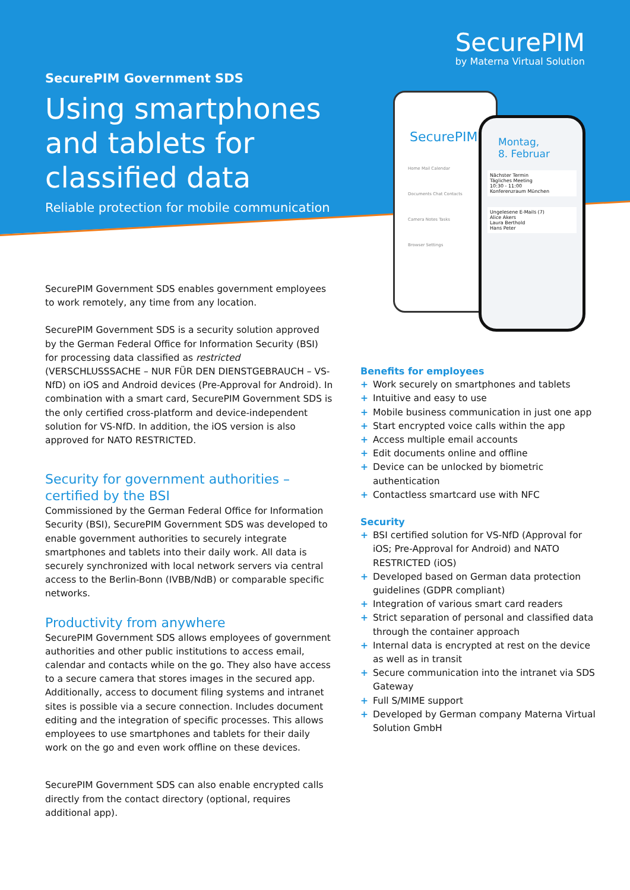SecurePIM
by Materna Virtual Solution
SecurePIM Government SDS
Using smartphones and tablets for classified data
Reliable protection for mobile communication
SecurePIM
Home Mail Calendar
Documents Chat Contacts
Camera Notes Tasks
Browser Settings
Montag,
8. Februar
Nächster Termin
Tägliches Meeting
10:30 - 11:00
Konferenzraum München
Ungelesene E-Mails (7)
Alice Akers
Laura Berthold
Hans Peter
SecurePIM Government SDS enables government employees to work remotely, any time from any location.
SecurePIM Government SDS is a security solution approved by the German Federal Office for Information Security (BSI) for processing data classified as restricted (VERSCHLUSSSACHE – NUR FÜR DEN DIENSTGEBRAUCH – VS-NfD) on iOS and Android devices (Pre-Approval for Android). In combination with a smart card, SecurePIM Government SDS is the only certified cross-platform and device-independent solution for VS-NfD. In addition, the iOS version is also approved for NATO RESTRICTED.
Security for government authorities – certified by the BSI
Commissioned by the German Federal Office for Information Security (BSI), SecurePIM Government SDS was developed to enable government authorities to securely integrate smartphones and tablets into their daily work. All data is securely synchronized with local network servers via central access to the Berlin-Bonn (IVBB/NdB) or comparable specific networks.
Productivity from anywhere
SecurePIM Government SDS allows employees of government authorities and other public institutions to access email, calendar and contacts while on the go. They also have access to a secure camera that stores images in the secured app. Additionally, access to document filing systems and intranet sites is possible via a secure connection. Includes document editing and the integration of specific processes. This allows employees to use smartphones and tablets for their daily work on the go and even work offline on these devices.
SecurePIM Government SDS can also enable encrypted calls directly from the contact directory (optional, requires additional app).
Benefits for employees
+ Work securely on smartphones and tablets
+ Intuitive and easy to use
+ Mobile business communication in just one app
+ Start encrypted voice calls within the app
+ Access multiple email accounts
+ Edit documents online and offline
+ Device can be unlocked by biometric authentication
+ Contactless smartcard use with NFC
Security
+ BSI certified solution for VS-NfD (Approval for iOS; Pre-Approval for Android) and NATO RESTRICTED (iOS)
+ Developed based on German data protection guidelines (GDPR compliant)
+ Integration of various smart card readers
+ Strict separation of personal and classified data through the container approach
+ Internal data is encrypted at rest on the device as well as in transit
+ Secure communication into the intranet via SDS Gateway
+ Full S/MIME support
+ Developed by German company Materna Virtual Solution GmbH